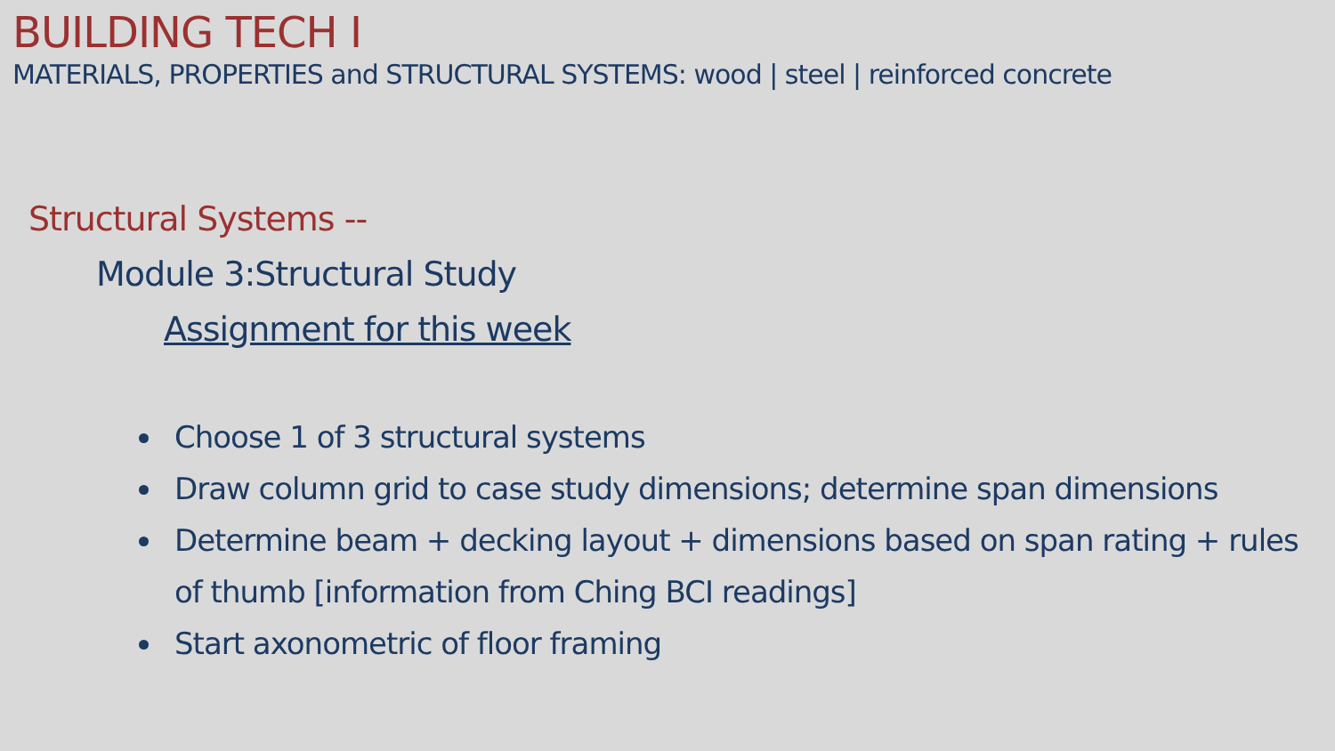BUILDING TECH I
MATERIALS, PROPERTIES and STRUCTURAL SYSTEMS: wood | steel | reinforced concrete
Structural Systems --
Module 3:Structural Study
Assignment for this week
Choose 1 of 3 structural systems
Draw column grid to case study dimensions; determine span dimensions
Determine beam + decking layout + dimensions based on span rating + rules of thumb [information from Ching BCI readings]
Start axonometric of floor framing